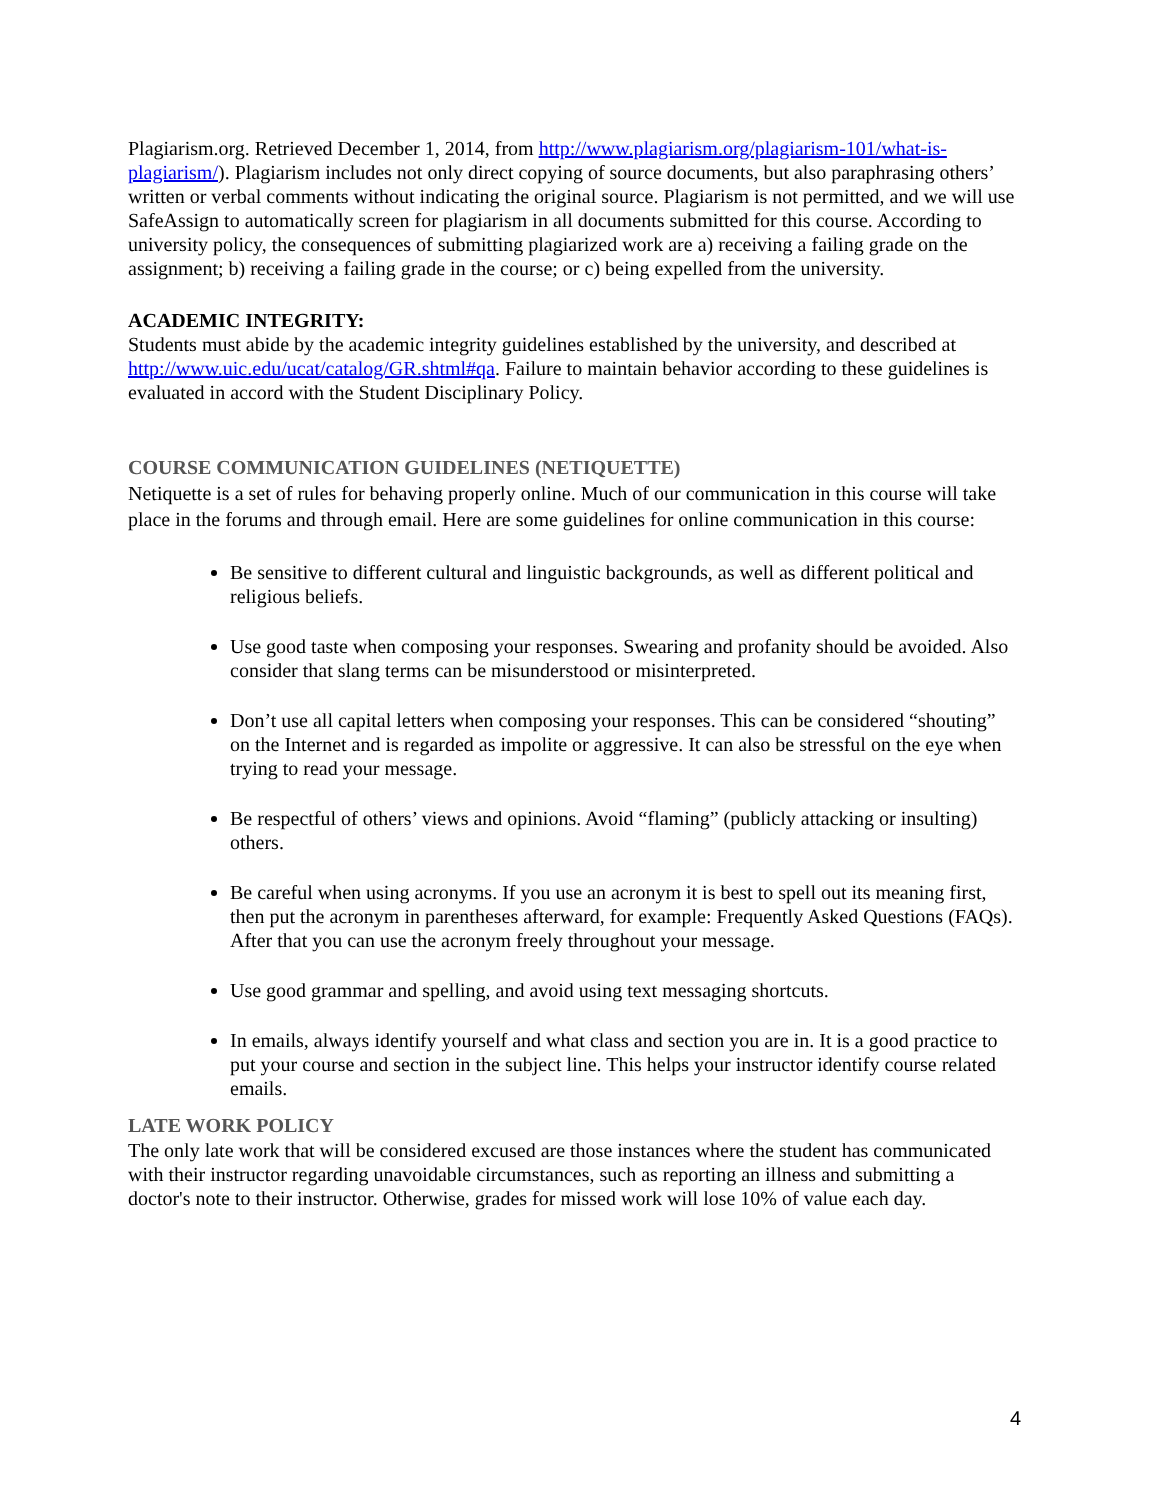Plagiarism.org. Retrieved December 1, 2014, from http://www.plagiarism.org/plagiarism-101/what-is-plagiarism/). Plagiarism includes not only direct copying of source documents, but also paraphrasing others’ written or verbal comments without indicating the original source. Plagiarism is not permitted, and we will use SafeAssign to automatically screen for plagiarism in all documents submitted for this course. According to university policy, the consequences of submitting plagiarized work are a) receiving a failing grade on the assignment; b) receiving a failing grade in the course; or c) being expelled from the university.
ACADEMIC INTEGRITY:
Students must abide by the academic integrity guidelines established by the university, and described at http://www.uic.edu/ucat/catalog/GR.shtml#qa. Failure to maintain behavior according to these guidelines is evaluated in accord with the Student Disciplinary Policy.
COURSE COMMUNICATION GUIDELINES (NETIQUETTE)
Netiquette is a set of rules for behaving properly online. Much of our communication in this course will take place in the forums and through email. Here are some guidelines for online communication in this course:
Be sensitive to different cultural and linguistic backgrounds, as well as different political and religious beliefs.
Use good taste when composing your responses. Swearing and profanity should be avoided. Also consider that slang terms can be misunderstood or misinterpreted.
Don’t use all capital letters when composing your responses. This can be considered “shouting” on the Internet and is regarded as impolite or aggressive. It can also be stressful on the eye when trying to read your message.
Be respectful of others’ views and opinions. Avoid “flaming” (publicly attacking or insulting) others.
Be careful when using acronyms. If you use an acronym it is best to spell out its meaning first, then put the acronym in parentheses afterward, for example: Frequently Asked Questions (FAQs). After that you can use the acronym freely throughout your message.
Use good grammar and spelling, and avoid using text messaging shortcuts.
In emails, always identify yourself and what class and section you are in. It is a good practice to put your course and section in the subject line. This helps your instructor identify course related emails.
LATE WORK POLICY
The only late work that will be considered excused are those instances where the student has communicated with their instructor regarding unavoidable circumstances, such as reporting an illness and submitting a doctor's note to their instructor. Otherwise, grades for missed work will lose 10% of value each day.
4